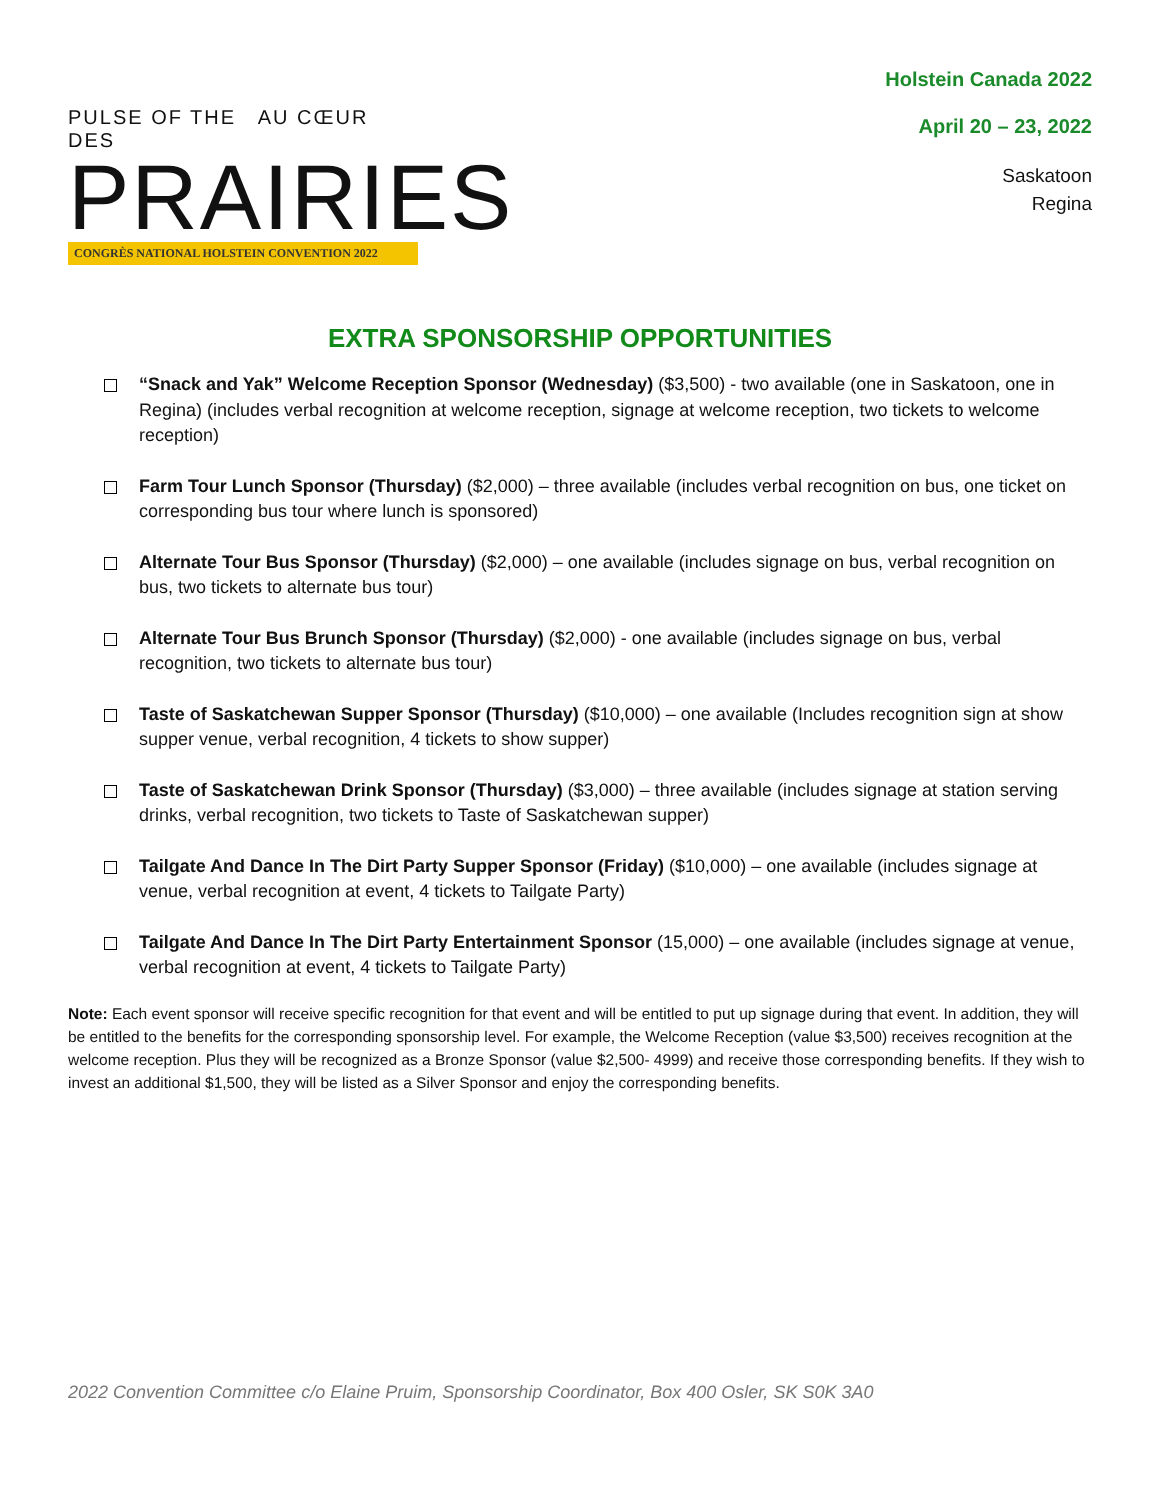PULSE OF THE AU CŒUR DES
PRAIRIES
CONGRÈS NATIONAL HOLSTEIN CONVENTION 2022
Holstein Canada 2022
April 20 – 23, 2022
Saskatoon
Regina
EXTRA SPONSORSHIP OPPORTUNITIES
“Snack and Yak” Welcome Reception Sponsor (Wednesday) ($3,500) - two available (one in Saskatoon, one in Regina) (includes verbal recognition at welcome reception, signage at welcome reception, two tickets to welcome reception)
Farm Tour Lunch Sponsor (Thursday) ($2,000) – three available (includes verbal recognition on bus, one ticket on corresponding bus tour where lunch is sponsored)
Alternate Tour Bus Sponsor (Thursday) ($2,000) – one available (includes signage on bus, verbal recognition on bus, two tickets to alternate bus tour)
Alternate Tour Bus Brunch Sponsor (Thursday) ($2,000) - one available (includes signage on bus, verbal recognition, two tickets to alternate bus tour)
Taste of Saskatchewan Supper Sponsor (Thursday) ($10,000) – one available (Includes recognition sign at show supper venue, verbal recognition, 4 tickets to show supper)
Taste of Saskatchewan Drink Sponsor (Thursday) ($3,000) – three available (includes signage at station serving drinks, verbal recognition, two tickets to Taste of Saskatchewan supper)
Tailgate And Dance In The Dirt Party Supper Sponsor (Friday) ($10,000) – one available (includes signage at venue, verbal recognition at event, 4 tickets to Tailgate Party)
Tailgate And Dance In The Dirt Party Entertainment Sponsor (15,000) – one available (includes signage at venue, verbal recognition at event, 4 tickets to Tailgate Party)
Note: Each event sponsor will receive specific recognition for that event and will be entitled to put up signage during that event. In addition, they will be entitled to the benefits for the corresponding sponsorship level. For example, the Welcome Reception (value $3,500) receives recognition at the welcome reception. Plus they will be recognized as a Bronze Sponsor (value $2,500- 4999) and receive those corresponding benefits. If they wish to invest an additional $1,500, they will be listed as a Silver Sponsor and enjoy the corresponding benefits.
2022 Convention Committee c/o Elaine Pruim, Sponsorship Coordinator, Box 400 Osler, SK S0K 3A0